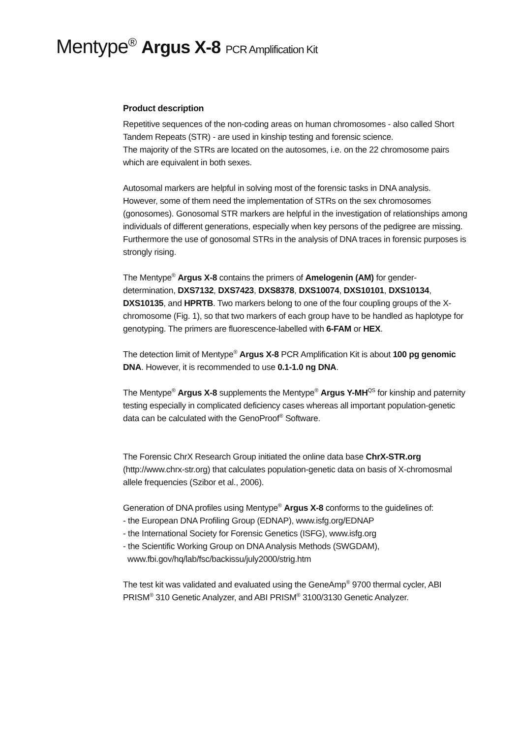Mentype<sup>®</sup> Argus X-8 PCR Amplification Kit
Product description
Repetitive sequences of the non-coding areas on human chromosomes - also called Short Tandem Repeats (STR) - are used in kinship testing and forensic science.
The majority of the STRs are located on the autosomes, i.e. on the 22 chromosome pairs which are equivalent in both sexes.
Autosomal markers are helpful in solving most of the forensic tasks in DNA analysis. However, some of them need the implementation of STRs on the sex chromosomes (gonosomes). Gonosomal STR markers are helpful in the investigation of relationships among individuals of different generations, especially when key persons of the pedigree are missing. Furthermore the use of gonosomal STRs in the analysis of DNA traces in forensic purposes is strongly rising.
The Mentype<sup>®</sup> Argus X-8 contains the primers of Amelogenin (AM) for gender-determination, DXS7132, DXS7423, DXS8378, DXS10074, DXS10101, DXS10134, DXS10135, and HPRTB. Two markers belong to one of the four coupling groups of the X-chromosome (Fig. 1), so that two markers of each group have to be handled as haplotype for genotyping. The primers are fluorescence-labelled with 6-FAM or HEX.
The detection limit of Mentype<sup>®</sup> Argus X-8 PCR Amplification Kit is about 100 pg genomic DNA. However, it is recommended to use 0.1-1.0 ng DNA.
The Mentype<sup>®</sup> Argus X-8 supplements the Mentype<sup>®</sup> Argus Y-MH<sup>QS</sup> for kinship and paternity testing especially in complicated deficiency cases whereas all important population-genetic data can be calculated with the GenoProof<sup>®</sup> Software.
The Forensic ChrX Research Group initiated the online data base ChrX-STR.org (http://www.chrx-str.org) that calculates population-genetic data on basis of X-chromosmal allele frequencies (Szibor et al., 2006).
Generation of DNA profiles using Mentype<sup>®</sup> Argus X-8 conforms to the guidelines of:
- the European DNA Profiling Group (EDNAP), www.isfg.org/EDNAP
- the International Society for Forensic Genetics (ISFG), www.isfg.org
- the Scientific Working Group on DNA Analysis Methods (SWGDAM),
www.fbi.gov/hq/lab/fsc/backissu/july2000/strig.htm
The test kit was validated and evaluated using the GeneAmp<sup>®</sup> 9700 thermal cycler, ABI PRISM<sup>®</sup> 310 Genetic Analyzer, and ABI PRISM<sup>®</sup> 3100/3130 Genetic Analyzer.